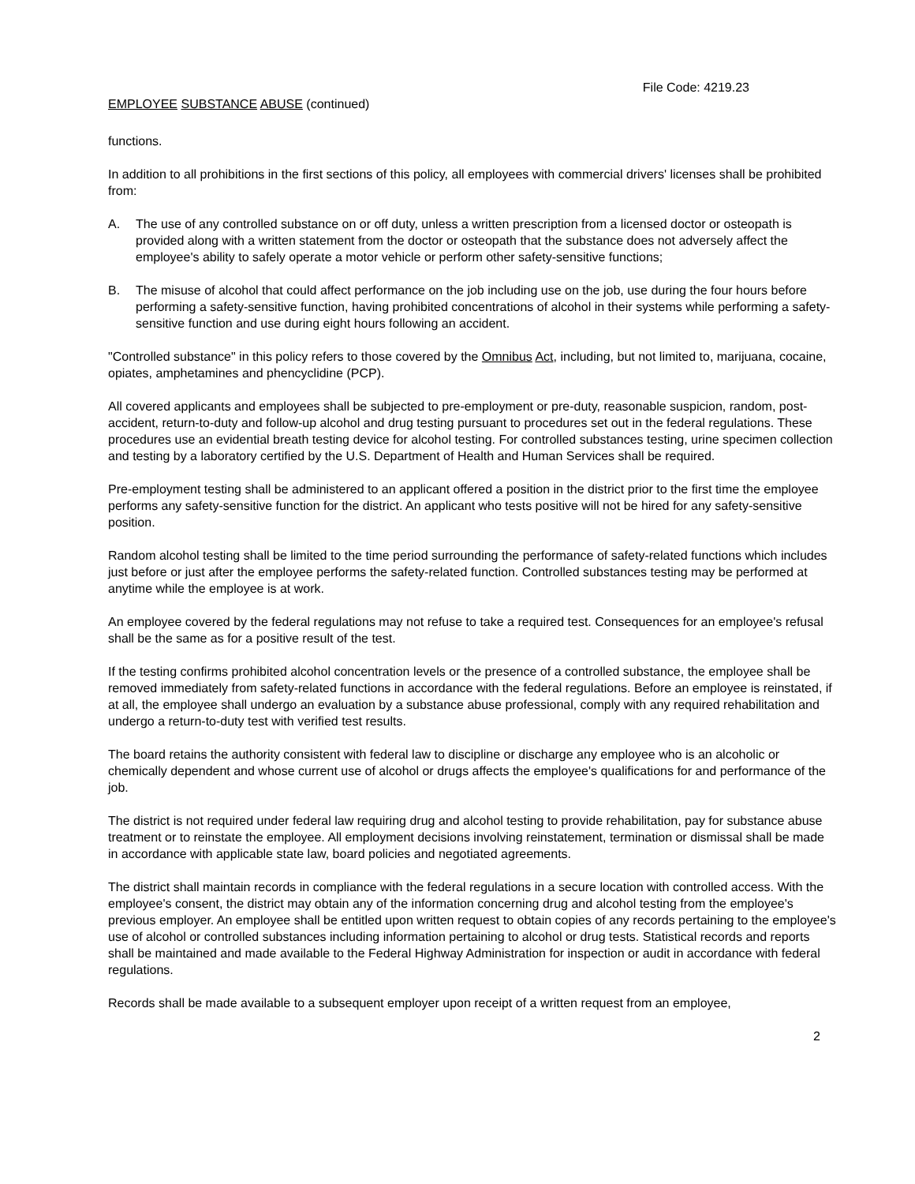File Code: 4219.23
EMPLOYEE SUBSTANCE ABUSE (continued)
functions.
In addition to all prohibitions in the first sections of this policy, all employees with commercial drivers' licenses shall be prohibited from:
A. The use of any controlled substance on or off duty, unless a written prescription from a licensed doctor or osteopath is provided along with a written statement from the doctor or osteopath that the substance does not adversely affect the employee's ability to safely operate a motor vehicle or perform other safety-sensitive functions;
B. The misuse of alcohol that could affect performance on the job including use on the job, use during the four hours before performing a safety-sensitive function, having prohibited concentrations of alcohol in their systems while performing a safety-sensitive function and use during eight hours following an accident.
"Controlled substance" in this policy refers to those covered by the Omnibus Act, including, but not limited to, marijuana, cocaine, opiates, amphetamines and phencyclidine (PCP).
All covered applicants and employees shall be subjected to pre-employment or pre-duty, reasonable suspicion, random, post-accident, return-to-duty and follow-up alcohol and drug testing pursuant to procedures set out in the federal regulations. These procedures use an evidential breath testing device for alcohol testing. For controlled substances testing, urine specimen collection and testing by a laboratory certified by the U.S. Department of Health and Human Services shall be required.
Pre-employment testing shall be administered to an applicant offered a position in the district prior to the first time the employee performs any safety-sensitive function for the district. An applicant who tests positive will not be hired for any safety-sensitive position.
Random alcohol testing shall be limited to the time period surrounding the performance of safety-related functions which includes just before or just after the employee performs the safety-related function. Controlled substances testing may be performed at anytime while the employee is at work.
An employee covered by the federal regulations may not refuse to take a required test. Consequences for an employee's refusal shall be the same as for a positive result of the test.
If the testing confirms prohibited alcohol concentration levels or the presence of a controlled substance, the employee shall be removed immediately from safety-related functions in accordance with the federal regulations. Before an employee is reinstated, if at all, the employee shall undergo an evaluation by a substance abuse professional, comply with any required rehabilitation and undergo a return-to-duty test with verified test results.
The board retains the authority consistent with federal law to discipline or discharge any employee who is an alcoholic or chemically dependent and whose current use of alcohol or drugs affects the employee's qualifications for and performance of the job.
The district is not required under federal law requiring drug and alcohol testing to provide rehabilitation, pay for substance abuse treatment or to reinstate the employee. All employment decisions involving reinstatement, termination or dismissal shall be made in accordance with applicable state law, board policies and negotiated agreements.
The district shall maintain records in compliance with the federal regulations in a secure location with controlled access. With the employee's consent, the district may obtain any of the information concerning drug and alcohol testing from the employee's previous employer. An employee shall be entitled upon written request to obtain copies of any records pertaining to the employee's use of alcohol or controlled substances including information pertaining to alcohol or drug tests. Statistical records and reports shall be maintained and made available to the Federal Highway Administration for inspection or audit in accordance with federal regulations.
Records shall be made available to a subsequent employer upon receipt of a written request from an employee,
2